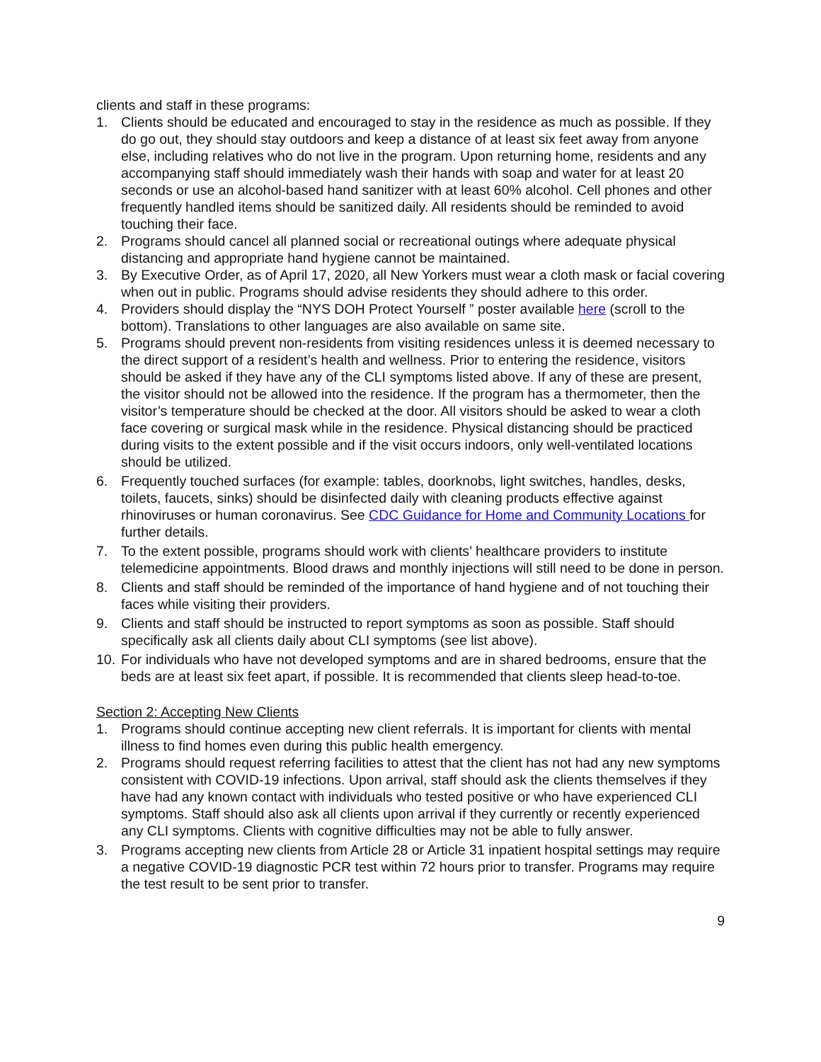clients and staff in these programs:
1. Clients should be educated and encouraged to stay in the residence as much as possible. If they do go out, they should stay outdoors and keep a distance of at least six feet away from anyone else, including relatives who do not live in the program. Upon returning home, residents and any accompanying staff should immediately wash their hands with soap and water for at least 20 seconds or use an alcohol-based hand sanitizer with at least 60% alcohol. Cell phones and other frequently handled items should be sanitized daily. All residents should be reminded to avoid touching their face.
2. Programs should cancel all planned social or recreational outings where adequate physical distancing and appropriate hand hygiene cannot be maintained.
3. By Executive Order, as of April 17, 2020, all New Yorkers must wear a cloth mask or facial covering when out in public. Programs should advise residents they should adhere to this order.
4. Providers should display the “NYS DOH Protect Yourself ” poster available here (scroll to the bottom). Translations to other languages are also available on same site.
5. Programs should prevent non-residents from visiting residences unless it is deemed necessary to the direct support of a resident’s health and wellness. Prior to entering the residence, visitors should be asked if they have any of the CLI symptoms listed above. If any of these are present, the visitor should not be allowed into the residence. If the program has a thermometer, then the visitor’s temperature should be checked at the door. All visitors should be asked to wear a cloth face covering or surgical mask while in the residence. Physical distancing should be practiced during visits to the extent possible and if the visit occurs indoors, only well-ventilated locations should be utilized.
6. Frequently touched surfaces (for example: tables, doorknobs, light switches, handles, desks, toilets, faucets, sinks) should be disinfected daily with cleaning products effective against rhinoviruses or human coronavirus. See CDC Guidance for Home and Community Locations for further details.
7. To the extent possible, programs should work with clients’ healthcare providers to institute telemedicine appointments. Blood draws and monthly injections will still need to be done in person.
8. Clients and staff should be reminded of the importance of hand hygiene and of not touching their faces while visiting their providers.
9. Clients and staff should be instructed to report symptoms as soon as possible. Staff should specifically ask all clients daily about CLI symptoms (see list above).
10. For individuals who have not developed symptoms and are in shared bedrooms, ensure that the beds are at least six feet apart, if possible. It is recommended that clients sleep head-to-toe.
Section 2: Accepting New Clients
1. Programs should continue accepting new client referrals. It is important for clients with mental illness to find homes even during this public health emergency.
2. Programs should request referring facilities to attest that the client has not had any new symptoms consistent with COVID-19 infections. Upon arrival, staff should ask the clients themselves if they have had any known contact with individuals who tested positive or who have experienced CLI symptoms. Staff should also ask all clients upon arrival if they currently or recently experienced any CLI symptoms. Clients with cognitive difficulties may not be able to fully answer.
3. Programs accepting new clients from Article 28 or Article 31 inpatient hospital settings may require a negative COVID-19 diagnostic PCR test within 72 hours prior to transfer. Programs may require the test result to be sent prior to transfer.
9